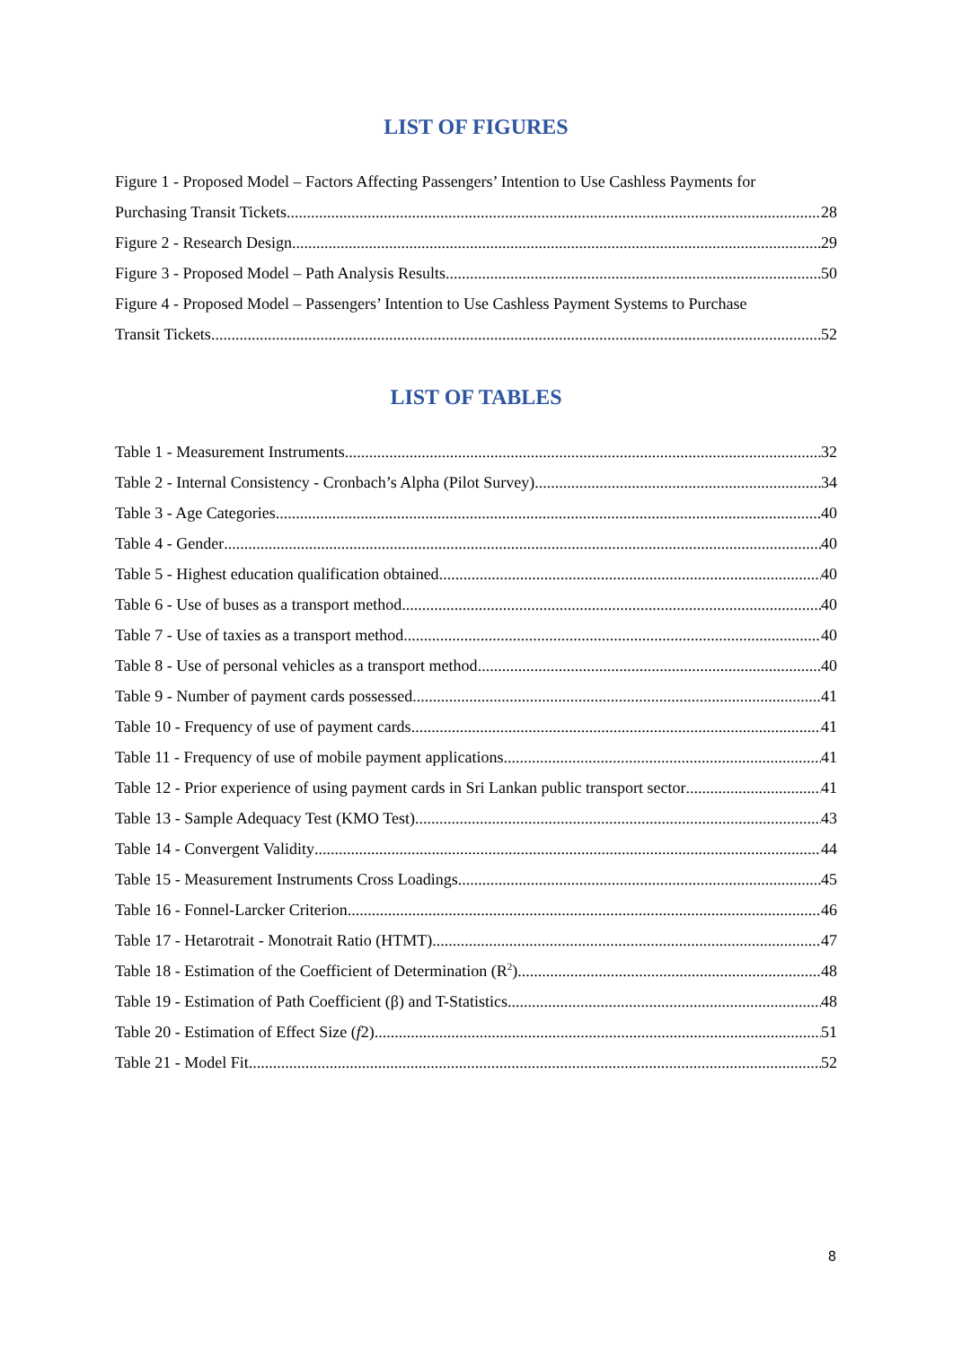LIST OF FIGURES
Figure 1 - Proposed Model – Factors Affecting Passengers’ Intention to Use Cashless Payments for
Purchasing Transit Tickets 28
Figure 2 - Research Design 29
Figure 3 - Proposed Model – Path Analysis Results 50
Figure 4 - Proposed Model – Passengers’ Intention to Use Cashless Payment Systems to Purchase
Transit Tickets 52
LIST OF TABLES
Table 1 - Measurement Instruments 32
Table 2 - Internal Consistency - Cronbach’s Alpha (Pilot Survey) 34
Table 3 - Age Categories 40
Table 4 - Gender 40
Table 5 - Highest education qualification obtained 40
Table 6 - Use of buses as a transport method 40
Table 7 - Use of taxies as a transport method 40
Table 8 - Use of personal vehicles as a transport method 40
Table 9 - Number of payment cards possessed 41
Table 10 - Frequency of use of payment cards 41
Table 11 - Frequency of use of mobile payment applications 41
Table 12 - Prior experience of using payment cards in Sri Lankan public transport sector 41
Table 13 - Sample Adequacy Test (KMO Test) 43
Table 14 - Convergent Validity 44
Table 15 - Measurement Instruments Cross Loadings 45
Table 16 - Fonnel-Larcker Criterion 46
Table 17 - Hetarotrait - Monotrait Ratio (HTMT) 47
Table 18 - Estimation of the Coefficient of Determination (R<sup>2</sup>) 48
Table 19 - Estimation of Path Coefficient (β) and T-Statistics 48
Table 20 - Estimation of Effect Size (f2) 51
Table 21 - Model Fit 52
8